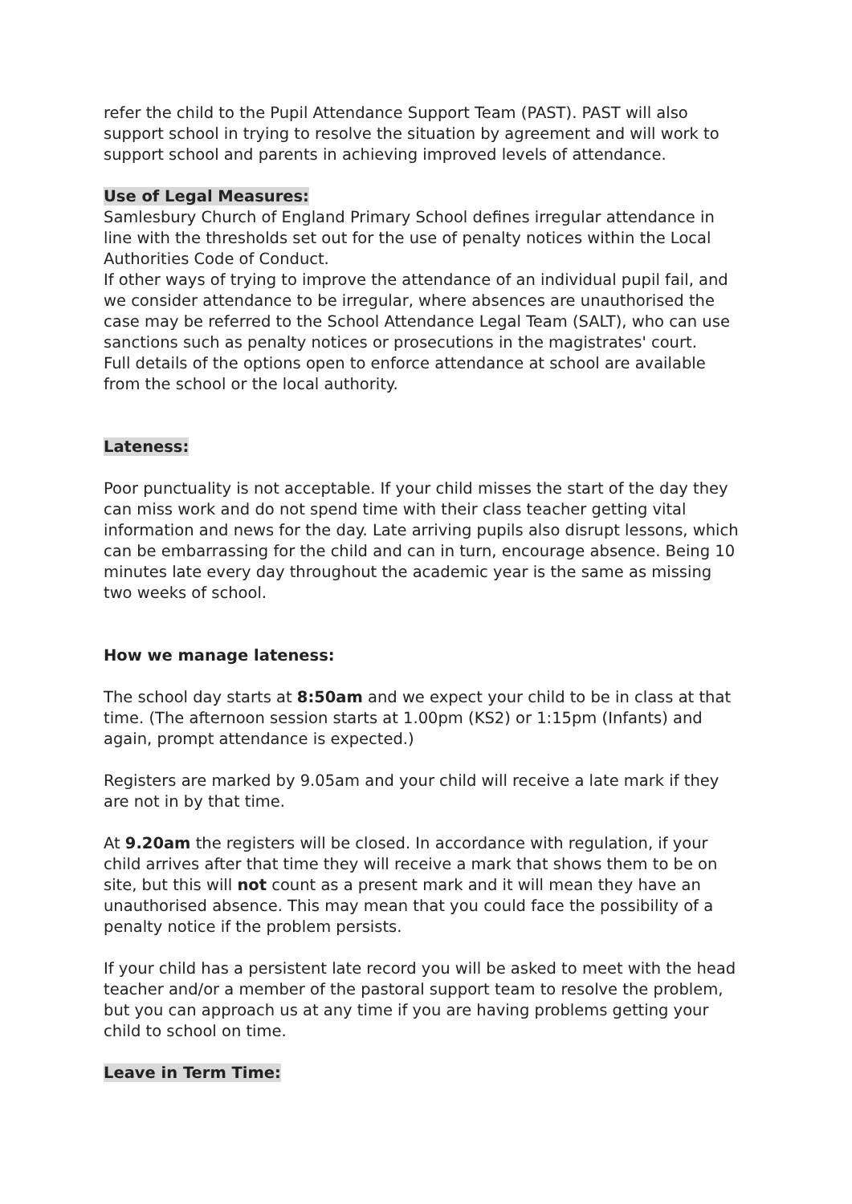refer the child to the Pupil Attendance Support Team (PAST). PAST will also support school in trying to resolve the situation by agreement and will work to support school and parents in achieving improved levels of attendance.
Use of Legal Measures:
Samlesbury Church of England Primary School defines irregular attendance in line with the thresholds set out for the use of penalty notices within the Local Authorities Code of Conduct.
If other ways of trying to improve the attendance of an individual pupil fail, and we consider attendance to be irregular, where absences are unauthorised the case may be referred to the School Attendance Legal Team (SALT), who can use sanctions such as penalty notices or prosecutions in the magistrates' court.
Full details of the options open to enforce attendance at school are available from the school or the local authority.
Lateness:
Poor punctuality is not acceptable. If your child misses the start of the day they can miss work and do not spend time with their class teacher getting vital information and news for the day. Late arriving pupils also disrupt lessons, which can be embarrassing for the child and can in turn, encourage absence. Being 10 minutes late every day throughout the academic year is the same as missing two weeks of school.
How we manage lateness:
The school day starts at 8:50am and we expect your child to be in class at that time. (The afternoon session starts at 1.00pm (KS2) or 1:15pm (Infants) and again, prompt attendance is expected.)
Registers are marked by 9.05am and your child will receive a late mark if they are not in by that time.
At 9.20am the registers will be closed. In accordance with regulation, if your child arrives after that time they will receive a mark that shows them to be on site, but this will not count as a present mark and it will mean they have an unauthorised absence. This may mean that you could face the possibility of a penalty notice if the problem persists.
If your child has a persistent late record you will be asked to meet with the head teacher and/or a member of the pastoral support team to resolve the problem, but you can approach us at any time if you are having problems getting your child to school on time.
Leave in Term Time: